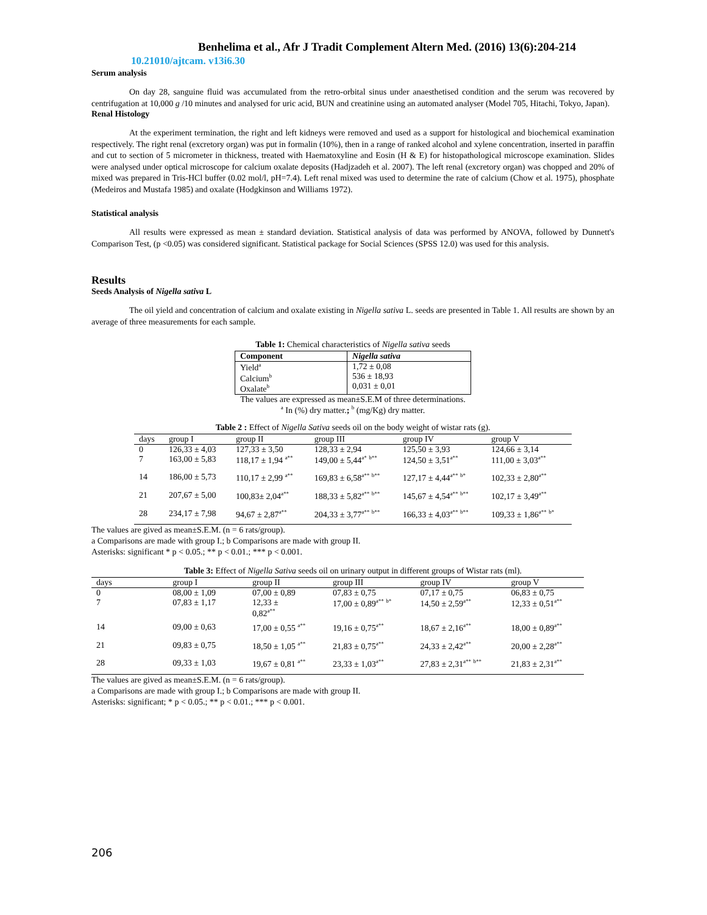Benhelima et al., Afr J Tradit Complement Altern Med. (2016) 13(6):204-214
10.21010/ajtcam. v13i6.30
Serum analysis
On day 28, sanguine fluid was accumulated from the retro-orbital sinus under anaesthetised condition and the serum was recovered by centrifugation at 10,000 g /10 minutes and analysed for uric acid, BUN and creatinine using an automated analyser (Model 705, Hitachi, Tokyo, Japan).
Renal Histology
At the experiment termination, the right and left kidneys were removed and used as a support for histological and biochemical examination respectively. The right renal (excretory organ) was put in formalin (10%), then in a range of ranked alcohol and xylene concentration, inserted in paraffin and cut to section of 5 micrometer in thickness, treated with Haematoxyline and Eosin (H & E) for histopathological microscope examination. Slides were analysed under optical microscope for calcium oxalate deposits (Hadjzadeh et al. 2007). The left renal (excretory organ) was chopped and 20% of mixed was prepared in Tris-HCl buffer (0.02 mol/l, pH=7.4). Left renal mixed was used to determine the rate of calcium (Chow et al. 1975), phosphate (Medeiros and Mustafa 1985) and oxalate (Hodgkinson and Williams 1972).
Statistical analysis
All results were expressed as mean ± standard deviation. Statistical analysis of data was performed by ANOVA, followed by Dunnett's Comparison Test, (p <0.05) was considered significant. Statistical package for Social Sciences (SPSS 12.0) was used for this analysis.
Results
Seeds Analysis of Nigella sativa L
The oil yield and concentration of calcium and oxalate existing in Nigella sativa L. seeds are presented in Table 1. All results are shown by an average of three measurements for each sample.
Table 1: Chemical characteristics of Nigella sativa seeds
| Component | Nigella sativa |
| --- | --- |
| Yield<sup>a</sup> Calcium<sup>b</sup> Oxalate<sup>b</sup> | 1,72 ± 0,08 536 ± 18,93 0,031 ± 0,01 |
The values are expressed as mean±S.E.M of three determinations.
<sup>a</sup> In (%) dry matter.; <sup>b</sup> (mg/Kg) dry matter.
Table 2 : Effect of Nigella Sativa seeds oil on the body weight of wistar rats (g).
| days | group I | group II | group III | group IV | group V |
| --- | --- | --- | --- | --- | --- |
| 0 7 | 126,33 ± 4,03 163,00 ± 5,83 | 127,33 ± 3,50 118,17 ± 1,94 <sup>a**</sup> | 128,33 ± 2,94 149,00 ± 5,44<sup>a*</sup> <sup>b**</sup> | 125,50 ± 3,93 124,50 ± 3,51<sup>a**</sup> | 124,66 ± 3,14 111,00 ± 3,03<sup>a**</sup> |
| 14 | 186,00 ± 5,73 | 110,17 ± 2,99 <sup>a**</sup> | 169,83 ± 6,58<sup>a**</sup> <sup>b**</sup> | 127,17 ± 4,44<sup>a**</sup> <sup>b*</sup> | 102,33 ± 2,80<sup>a**</sup> |
| 21 | 207,67 ± 5,00 | 100,83± 2,04<sup>a**</sup> | 188,33 ± 5,82<sup>a**</sup> <sup>b**</sup> | 145,67 ± 4,54<sup>a**</sup> <sup>b**</sup> | 102,17 ± 3,49<sup>a**</sup> |
| 28 | 234,17 ± 7,98 | 94,67 ± 2,87<sup>a**</sup> | 204,33 ± 3,77<sup>a**</sup> <sup>b**</sup> | 166,33 ± 4,03<sup>a**</sup> <sup>b**</sup> | 109,33 ± 1,86<sup>a**</sup> <sup>b*</sup> |
The values are gived as mean±S.E.M. (n = 6 rats/group).
a Comparisons are made with group I.; b Comparisons are made with group II.
Asterisks: significant * p < 0.05.; ** p < 0.01.; *** p < 0.001.
Table 3: Effect of Nigella Sativa seeds oil on urinary output in different groups of Wistar rats (ml).
| days | group I | group II | group III | group IV | group V |
| --- | --- | --- | --- | --- | --- |
| 0 7 | 08,00 ± 1,09 07,83 ± 1,17 | 07,00 ± 0,89 12,33 ± 0,82<sup>a**</sup> | 07,83 ± 0,75 17,00 ± 0,89<sup>a**</sup> <sup>b*</sup> | 07,17 ± 0,75 14,50 ± 2,59<sup>a**</sup> | 06,83 ± 0,75 12,33 ± 0,51<sup>a**</sup> |
| 14 | 09,00 ± 0,63 | 17,00 ± 0,55 <sup>a**</sup> | 19,16 ± 0,75<sup>a**</sup> | 18,67 ± 2,16<sup>a**</sup> | 18,00 ± 0,89<sup>a**</sup> |
| 21 | 09,83 ± 0,75 | 18,50 ± 1,05 <sup>a**</sup> | 21,83 ± 0,75<sup>a**</sup> | 24,33 ± 2,42<sup>a**</sup> | 20,00 ± 2,28<sup>a**</sup> |
| 28 | 09,33 ± 1,03 | 19,67 ± 0,81 <sup>a**</sup> | 23,33 ± 1,03<sup>a**</sup> | 27,83 ± 2,31<sup>a**</sup> <sup>b**</sup> | 21,83 ± 2,31<sup>a**</sup> |
The values are gived as mean±S.E.M. (n = 6 rats/group).
a Comparisons are made with group I.; b Comparisons are made with group II.
Asterisks: significant; * p < 0.05.; ** p < 0.01.; *** p < 0.001.
206